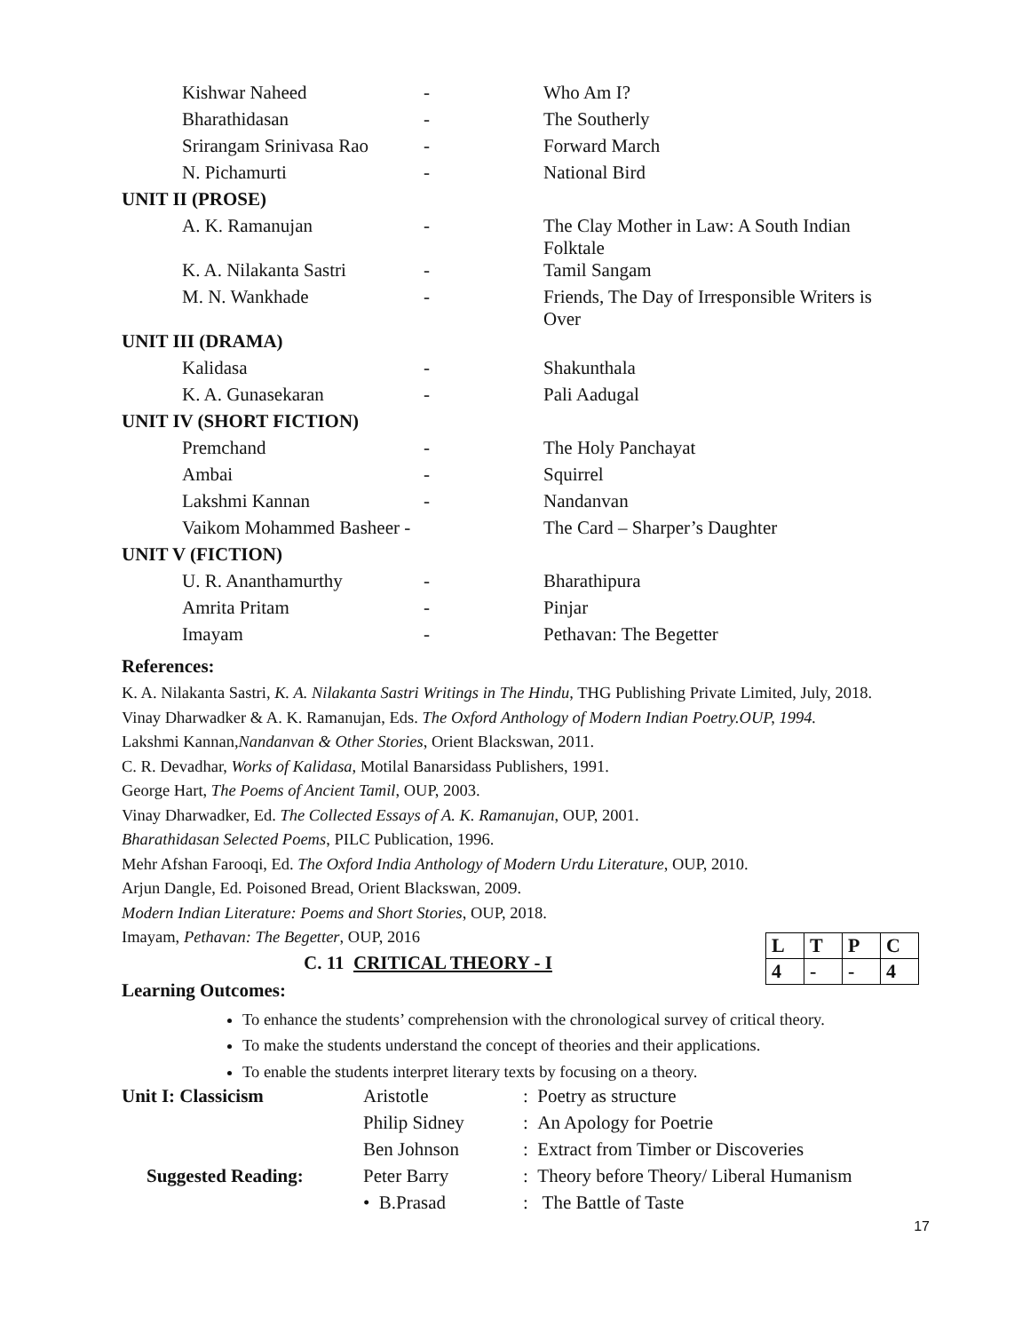| Kishwar Naheed | - | Who Am I? |
| Bharathidasan | - | The Southerly |
| Srirangam Srinivasa Rao | - | Forward March |
| N. Pichamurti | - | National Bird |
| UNIT II (PROSE) | | |
| A. K. Ramanujan | - | The Clay Mother in Law: A South Indian Folktale |
| K. A. Nilakanta Sastri | - | Tamil Sangam |
| M. N. Wankhade | - | Friends, The Day of Irresponsible Writers is Over |
| UNIT III (DRAMA) | | |
| Kalidasa | - | Shakunthala |
| K. A. Gunasekaran | - | Pali Aadugal |
| UNIT IV (SHORT FICTION) | | |
| Premchand | - | The Holy Panchayat |
| Ambai | - | Squirrel |
| Lakshmi Kannan | - | Nandanvan |
| Vaikom Mohammed Basheer - | | The Card – Sharper’s Daughter |
| UNIT V (FICTION) | | |
| U. R. Ananthamurthy | - | Bharathipura |
| Amrita Pritam | - | Pinjar |
| Imayam | - | Pethavan: The Begetter |
References:
K. A. Nilakanta Sastri, K. A. Nilakanta Sastri Writings in The Hindu, THG Publishing Private Limited, July, 2018.
Vinay Dharwadker & A. K. Ramanujan, Eds. The Oxford Anthology of Modern Indian Poetry.OUP, 1994.
Lakshmi Kannan,Nandanvan & Other Stories, Orient Blackswan, 2011.
C. R. Devadhar, Works of Kalidasa, Motilal Banarsidass Publishers, 1991.
George Hart, The Poems of Ancient Tamil, OUP, 2003.
Vinay Dharwadker, Ed. The Collected Essays of A. K. Ramanujan, OUP, 2001.
Bharathidasan Selected Poems, PILC Publication, 1996.
Mehr Afshan Farooqi, Ed. The Oxford India Anthology of Modern Urdu Literature, OUP, 2010.
Arjun Dangle, Ed. Poisoned Bread, Orient Blackswan, 2009.
Modern Indian Literature: Poems and Short Stories, OUP, 2018.
| L | T | P | C |
| 4 | - | - | 4 |
Imayam, Pethavan: The Begetter, OUP, 2016
C. 11 CRITICAL THEORY - I
Learning Outcomes:
To enhance the students’ comprehension with the chronological survey of critical theory.
To make the students understand the concept of theories and their applications.
To enable the students interpret literary texts by focusing on a theory.
| Unit I: Classicism | Aristotle | : Poetry as structure |
| | Philip Sidney | : An Apology for Poetrie |
| | Ben Johnson | : Extract from Timber or Discoveries |
| Suggested Reading: | Peter Barry | : Theory before Theory/ Liberal Humanism |
| | • B.Prasad | : The Battle of Taste |
17